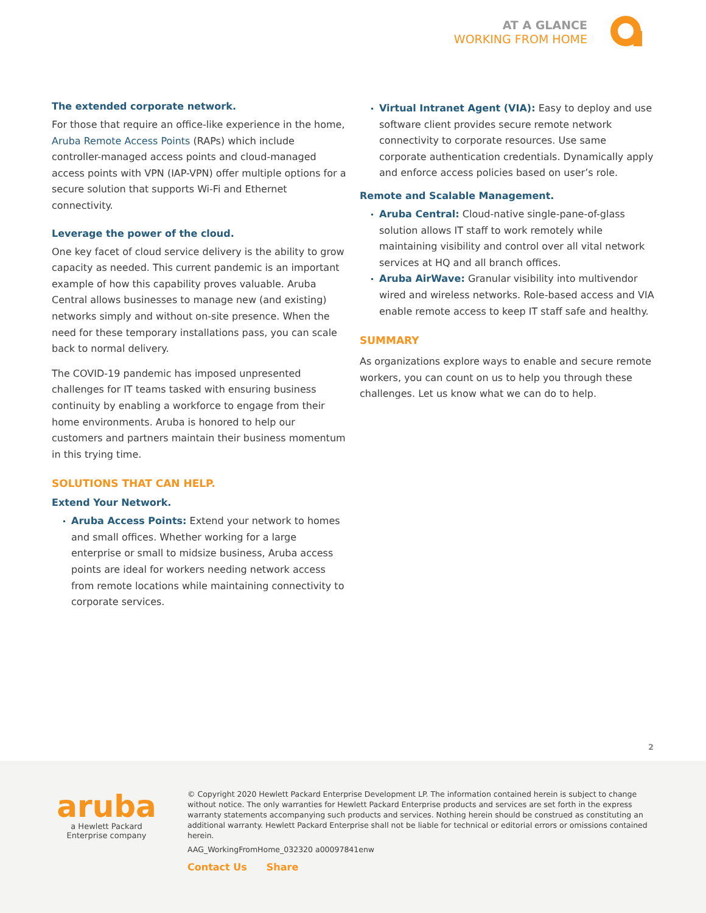AT A GLANCE
WORKING FROM HOME
The extended corporate network.
For those that require an office-like experience in the home, Aruba Remote Access Points (RAPs) which include controller-managed access points and cloud-managed access points with VPN (IAP-VPN) offer multiple options for a secure solution that supports Wi-Fi and Ethernet connectivity.
Leverage the power of the cloud.
One key facet of cloud service delivery is the ability to grow capacity as needed. This current pandemic is an important example of how this capability proves valuable. Aruba Central allows businesses to manage new (and existing) networks simply and without on-site presence. When the need for these temporary installations pass, you can scale back to normal delivery.
The COVID-19 pandemic has imposed unpresented challenges for IT teams tasked with ensuring business continuity by enabling a workforce to engage from their home environments. Aruba is honored to help our customers and partners maintain their business momentum in this trying time.
SOLUTIONS THAT CAN HELP.
Extend Your Network.
Aruba Access Points: Extend your network to homes and small offices. Whether working for a large enterprise or small to midsize business, Aruba access points are ideal for workers needing network access from remote locations while maintaining connectivity to corporate services.
Virtual Intranet Agent (VIA): Easy to deploy and use software client provides secure remote network connectivity to corporate resources. Use same corporate authentication credentials. Dynamically apply and enforce access policies based on user’s role.
Remote and Scalable Management.
Aruba Central: Cloud-native single-pane-of-glass solution allows IT staff to work remotely while maintaining visibility and control over all vital network services at HQ and all branch offices.
Aruba AirWave: Granular visibility into multivendor wired and wireless networks. Role-based access and VIA enable remote access to keep IT staff safe and healthy.
SUMMARY
As organizations explore ways to enable and secure remote workers, you can count on us to help you through these challenges. Let us know what we can do to help.
2
aruba
a Hewlett Packard
Enterprise company
© Copyright 2020 Hewlett Packard Enterprise Development LP. The information contained herein is subject to change without notice. The only warranties for Hewlett Packard Enterprise products and services are set forth in the express warranty statements accompanying such products and services. Nothing herein should be construed as constituting an additional warranty. Hewlett Packard Enterprise shall not be liable for technical or editorial errors or omissions contained herein.
AAG_WorkingFromHome_032320 a00097841enw
Contact Us Share